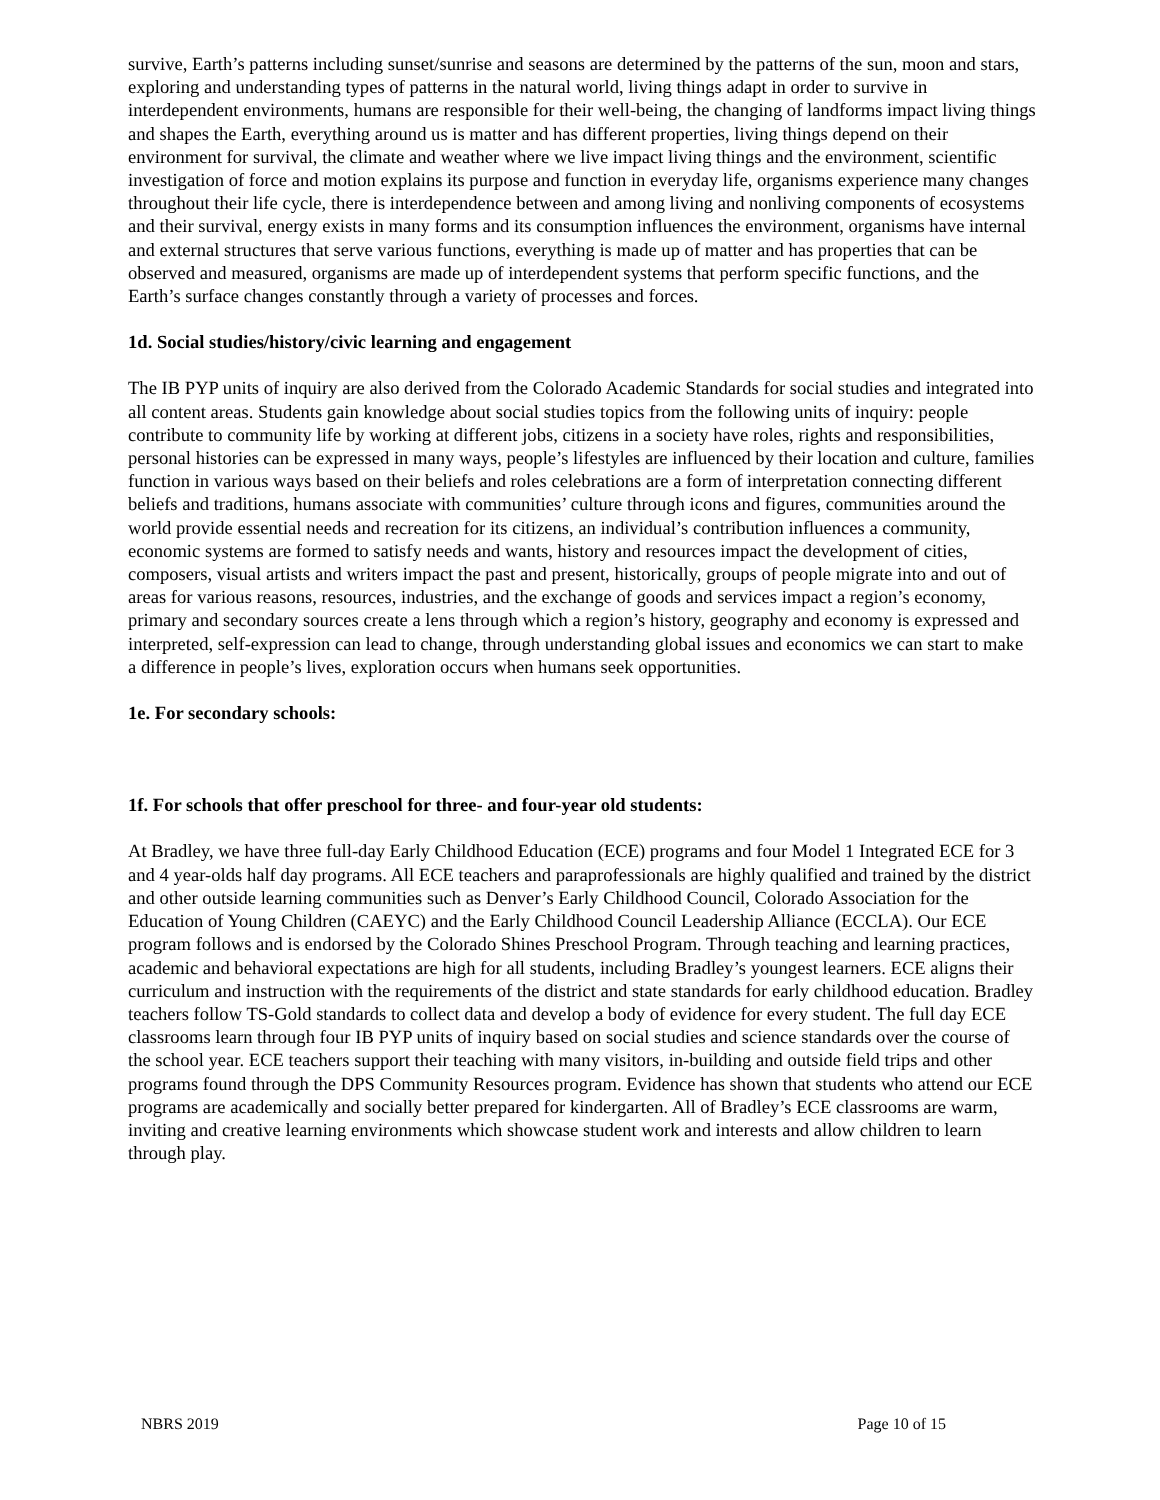survive, Earth’s patterns including sunset/sunrise and seasons are determined by the patterns of the sun, moon and stars, exploring and understanding types of patterns in the natural world, living things adapt in order to survive in interdependent environments, humans are responsible for their well-being, the changing of landforms impact living things and shapes the Earth, everything around us is matter and has different properties, living things depend on their environment for survival, the climate and weather where we live impact living things and the environment, scientific investigation of force and motion explains its purpose and function in everyday life, organisms experience many changes throughout their life cycle, there is interdependence between and among living and nonliving components of ecosystems and their survival, energy exists in many forms and its consumption influences the environment, organisms have internal and external structures that serve various functions, everything is made up of matter and has properties that can be observed and measured, organisms are made up of interdependent systems that perform specific functions, and the Earth’s surface changes constantly through a variety of processes and forces.
1d. Social studies/history/civic learning and engagement
The IB PYP units of inquiry are also derived from the Colorado Academic Standards for social studies and integrated into all content areas. Students gain knowledge about social studies topics from the following units of inquiry: people contribute to community life by working at different jobs, citizens in a society have roles, rights and responsibilities, personal histories can be expressed in many ways, people’s lifestyles are influenced by their location and culture, families function in various ways based on their beliefs and roles celebrations are a form of interpretation connecting different beliefs and traditions, humans associate with communities’ culture through icons and figures, communities around the world provide essential needs and recreation for its citizens, an individual’s contribution influences a community, economic systems are formed to satisfy needs and wants, history and resources impact the development of cities, composers, visual artists and writers impact the past and present, historically, groups of people migrate into and out of areas for various reasons, resources, industries, and the exchange of goods and services impact a region’s economy, primary and secondary sources create a lens through which a region’s history, geography and economy is expressed and interpreted, self-expression can lead to change, through understanding global issues and economics we can start to make a difference in people’s lives, exploration occurs when humans seek opportunities.
1e. For secondary schools:
1f. For schools that offer preschool for three- and four-year old students:
At Bradley, we have three full-day Early Childhood Education (ECE) programs and four Model 1 Integrated ECE for 3 and 4 year-olds half day programs. All ECE teachers and paraprofessionals are highly qualified and trained by the district and other outside learning communities such as Denver’s Early Childhood Council, Colorado Association for the Education of Young Children (CAEYC) and the Early Childhood Council Leadership Alliance (ECCLA). Our ECE program follows and is endorsed by the Colorado Shines Preschool Program. Through teaching and learning practices, academic and behavioral expectations are high for all students, including Bradley’s youngest learners. ECE aligns their curriculum and instruction with the requirements of the district and state standards for early childhood education. Bradley teachers follow TS-Gold standards to collect data and develop a body of evidence for every student. The full day ECE classrooms learn through four IB PYP units of inquiry based on social studies and science standards over the course of the school year. ECE teachers support their teaching with many visitors, in-building and outside field trips and other programs found through the DPS Community Resources program. Evidence has shown that students who attend our ECE programs are academically and socially better prepared for kindergarten. All of Bradley’s ECE classrooms are warm, inviting and creative learning environments which showcase student work and interests and allow children to learn through play.
NBRS 2019 Page 10 of 15